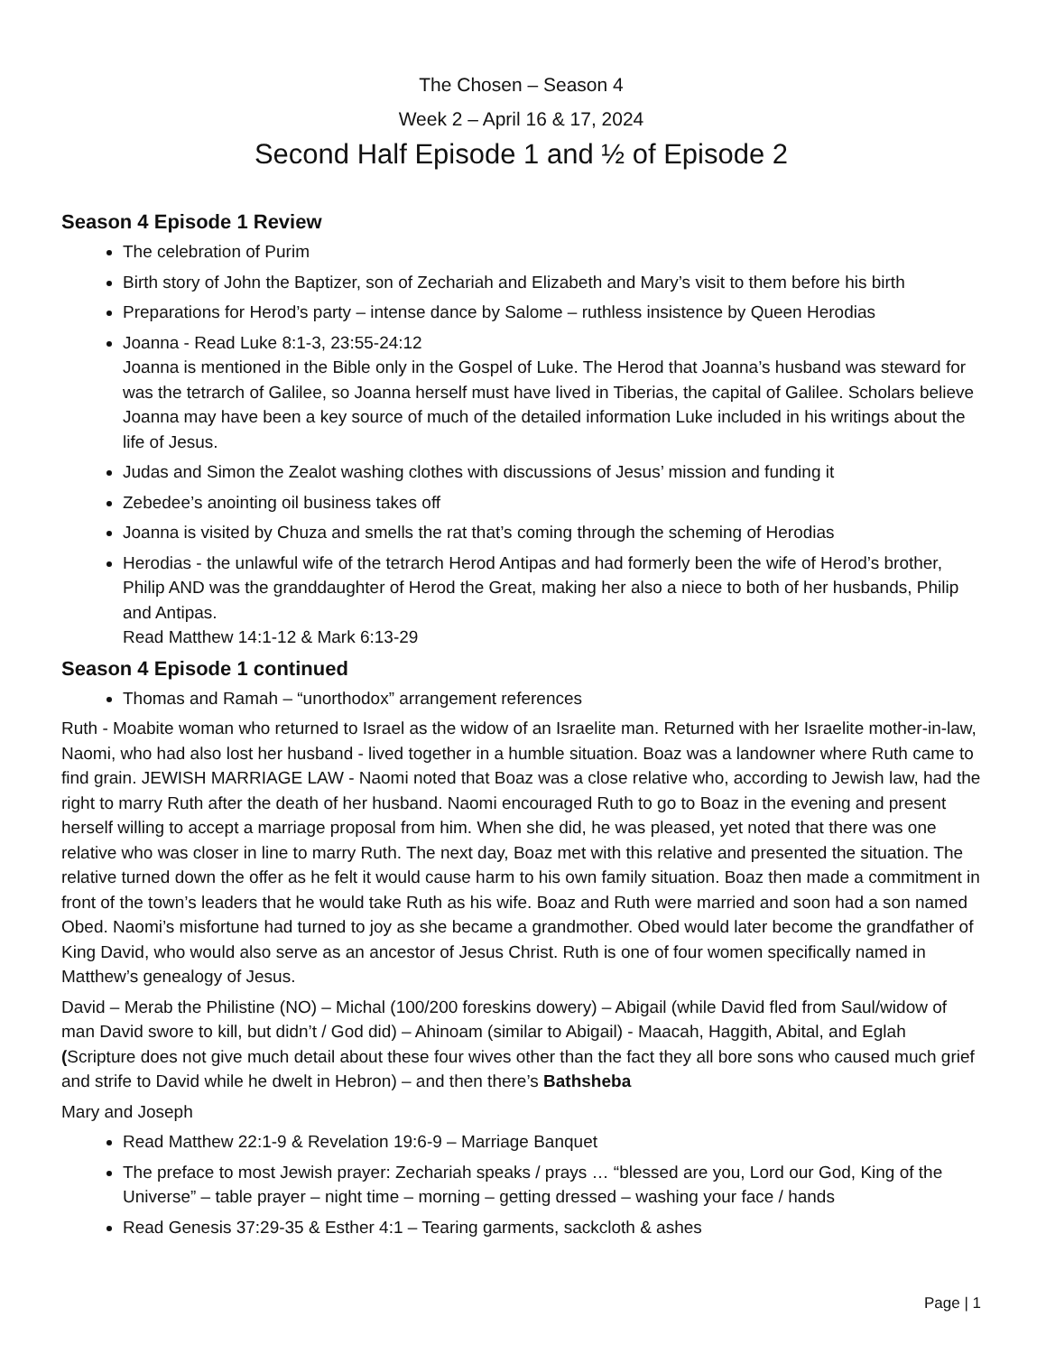The Chosen – Season 4
Week 2 – April 16 & 17, 2024
Second Half Episode 1 and ½ of Episode 2
Season 4 Episode 1 Review
The celebration of Purim
Birth story of John the Baptizer, son of Zechariah and Elizabeth and Mary’s visit to them before his birth
Preparations for Herod’s party – intense dance by Salome – ruthless insistence by Queen Herodias
Joanna - Read Luke 8:1-3, 23:55-24:12
Joanna is mentioned in the Bible only in the Gospel of Luke. The Herod that Joanna’s husband was steward for was the tetrarch of Galilee, so Joanna herself must have lived in Tiberias, the capital of Galilee. Scholars believe Joanna may have been a key source of much of the detailed information Luke included in his writings about the life of Jesus.
Judas and Simon the Zealot washing clothes with discussions of Jesus’ mission and funding it
Zebedee’s anointing oil business takes off
Joanna is visited by Chuza and smells the rat that’s coming through the scheming of Herodias
Herodias - the unlawful wife of the tetrarch Herod Antipas and had formerly been the wife of Herod’s brother, Philip AND was the granddaughter of Herod the Great, making her also a niece to both of her husbands, Philip and Antipas.
Read Matthew 14:1-12 & Mark 6:13-29
Season 4 Episode 1 continued
Thomas and Ramah – “unorthodox” arrangement references
Ruth - Moabite woman who returned to Israel as the widow of an Israelite man. Returned with her Israelite mother-in-law, Naomi, who had also lost her husband - lived together in a humble situation. Boaz was a landowner where Ruth came to find grain. JEWISH MARRIAGE LAW - Naomi noted that Boaz was a close relative who, according to Jewish law, had the right to marry Ruth after the death of her husband. Naomi encouraged Ruth to go to Boaz in the evening and present herself willing to accept a marriage proposal from him. When she did, he was pleased, yet noted that there was one relative who was closer in line to marry Ruth. The next day, Boaz met with this relative and presented the situation. The relative turned down the offer as he felt it would cause harm to his own family situation. Boaz then made a commitment in front of the town’s leaders that he would take Ruth as his wife. Boaz and Ruth were married and soon had a son named Obed. Naomi’s misfortune had turned to joy as she became a grandmother. Obed would later become the grandfather of King David, who would also serve as an ancestor of Jesus Christ. Ruth is one of four women specifically named in Matthew’s genealogy of Jesus.
David – Merab the Philistine (NO) – Michal (100/200 foreskins dowery) – Abigail (while David fled from Saul/widow of man David swore to kill, but didn’t / God did) – Ahinoam (similar to Abigail) - Maacah, Haggith, Abital, and Eglah (Scripture does not give much detail about these four wives other than the fact they all bore sons who caused much grief and strife to David while he dwelt in Hebron) – and then there’s Bathsheba
Mary and Joseph
Read Matthew 22:1-9 & Revelation 19:6-9 – Marriage Banquet
The preface to most Jewish prayer: Zechariah speaks / prays … “blessed are you, Lord our God, King of the Universe” – table prayer – night time – morning – getting dressed – washing your face / hands
Read Genesis 37:29-35 & Esther 4:1 – Tearing garments, sackcloth & ashes
Page | 1